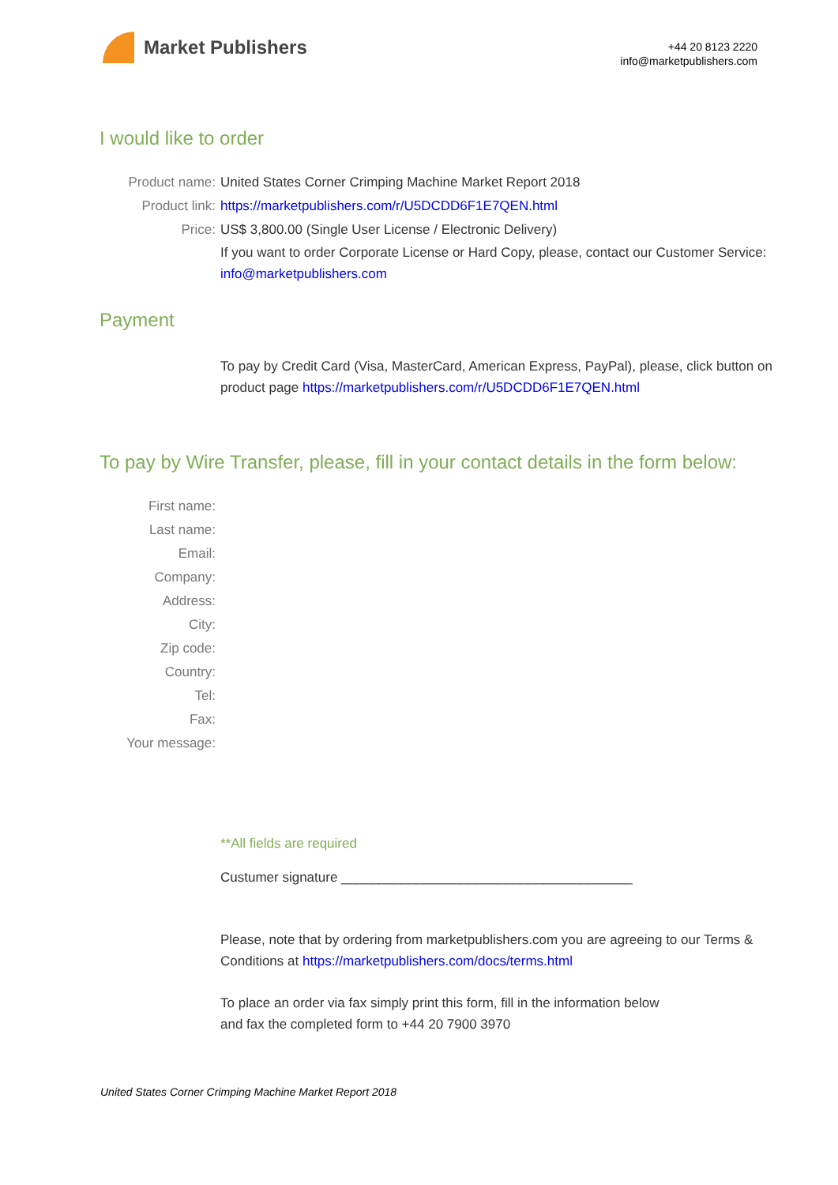Market Publishers
+44 20 8123 2220
info@marketpublishers.com
I would like to order
Product name: United States Corner Crimping Machine Market Report 2018
Product link: https://marketpublishers.com/r/U5DCDD6F1E7QEN.html
Price: US$ 3,800.00 (Single User License / Electronic Delivery)
If you want to order Corporate License or Hard Copy, please, contact our Customer Service:
info@marketpublishers.com
Payment
To pay by Credit Card (Visa, MasterCard, American Express, PayPal), please, click button on product page https://marketpublishers.com/r/U5DCDD6F1E7QEN.html
To pay by Wire Transfer, please, fill in your contact details in the form below:
First name:
Last name:
Email:
Company:
Address:
City:
Zip code:
Country:
Tel:
Fax:
Your message:
**All fields are required
Custumer signature _______________________________________
Please, note that by ordering from marketpublishers.com you are agreeing to our Terms & Conditions at https://marketpublishers.com/docs/terms.html
To place an order via fax simply print this form, fill in the information below
and fax the completed form to +44 20 7900 3970
United States Corner Crimping Machine Market Report 2018